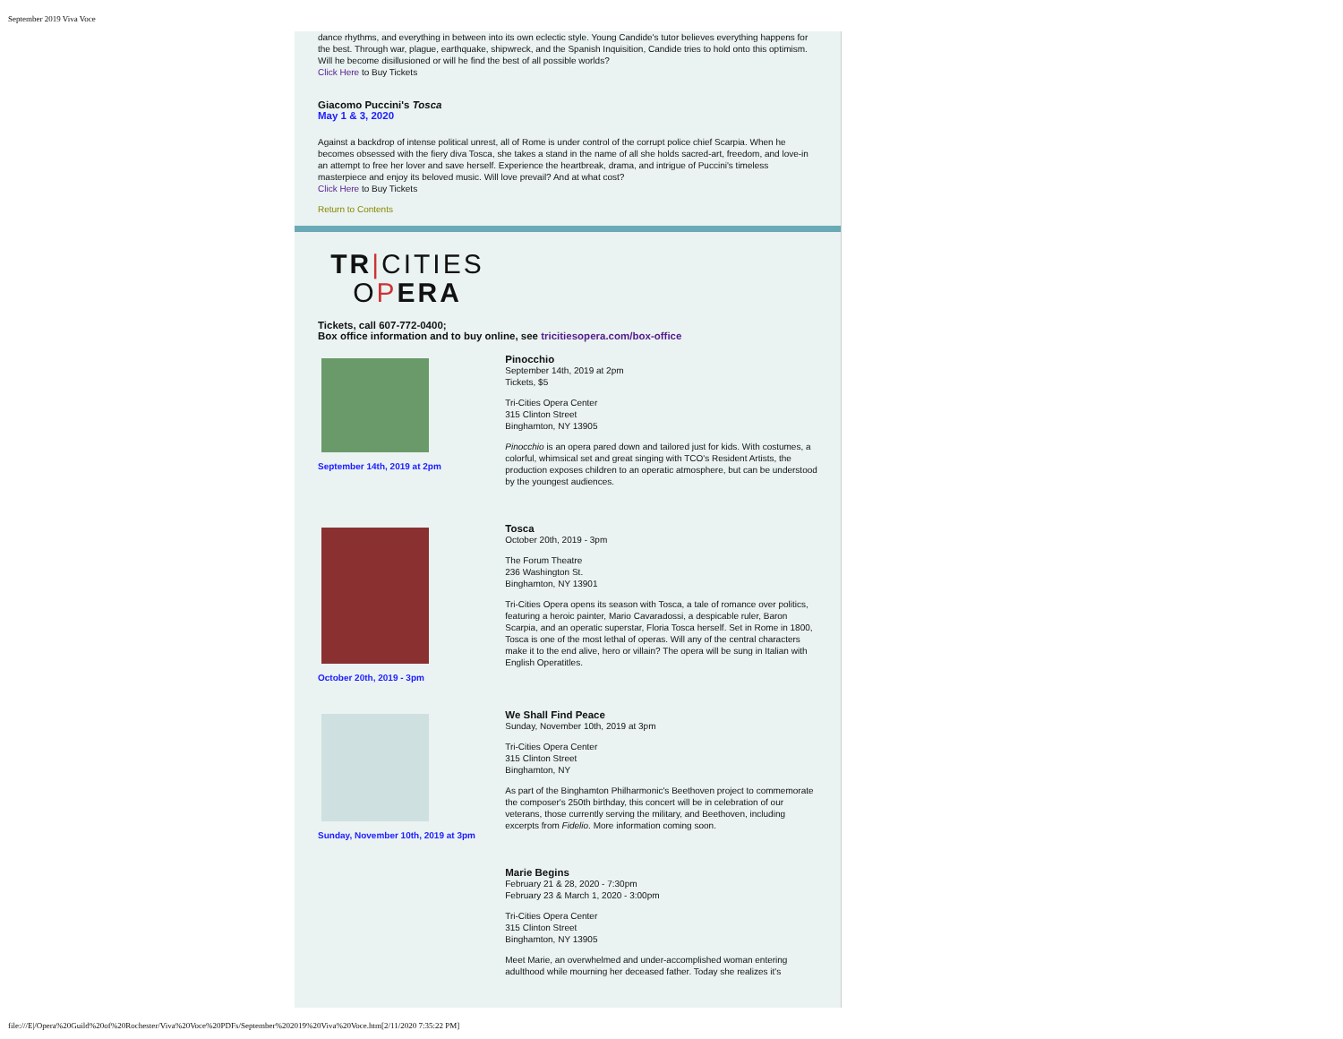September 2019 Viva Voce
dance rhythms, and everything in between into its own eclectic style. Young Candide's tutor believes everything happens for the best. Through war, plague, earthquake, shipwreck, and the Spanish Inquisition, Candide tries to hold onto this optimism. Will he become disillusioned or will he find the best of all possible worlds?
Click Here to Buy Tickets
Giacomo Puccini's Tosca
May 1 & 3, 2020
Against a backdrop of intense political unrest, all of Rome is under control of the corrupt police chief Scarpia. When he becomes obsessed with the fiery diva Tosca, she takes a stand in the name of all she holds sacred-art, freedom, and love-in an attempt to free her lover and save herself. Experience the heartbreak, drama, and intrigue of Puccini's timeless masterpiece and enjoy its beloved music. Will love prevail? And at what cost?
Click Here to Buy Tickets
Return to Contents
TR|CITIES
OPERA
Tickets, call 607-772-0400;
Box office information and to buy online, see tricitiesopera.com/box-office
September 14th, 2019 at 2pm
Pinocchio
September 14th, 2019 at 2pm
Tickets, $5
Tri-Cities Opera Center
315 Clinton Street
Binghamton, NY 13905
Pinocchio is an opera pared down and tailored just for kids. With costumes, a colorful, whimsical set and great singing with TCO's Resident Artists, the production exposes children to an operatic atmosphere, but can be understood by the youngest audiences.
October 20th, 2019 - 3pm
Tosca
October 20th, 2019 - 3pm
The Forum Theatre
236 Washington St.
Binghamton, NY 13901
Tri-Cities Opera opens its season with Tosca, a tale of romance over politics, featuring a heroic painter, Mario Cavaradossi, a despicable ruler, Baron Scarpia, and an operatic superstar, Floria Tosca herself. Set in Rome in 1800, Tosca is one of the most lethal of operas. Will any of the central characters make it to the end alive, hero or villain? The opera will be sung in Italian with English Operatitles.
Sunday, November 10th, 2019 at 3pm
We Shall Find Peace
Sunday, November 10th, 2019 at 3pm
Tri-Cities Opera Center
315 Clinton Street
Binghamton, NY
As part of the Binghamton Philharmonic's Beethoven project to commemorate the composer's 250th birthday, this concert will be in celebration of our veterans, those currently serving the military, and Beethoven, including excerpts from Fidelio. More information coming soon.
Marie Begins
February 21 & 28, 2020 - 7:30pm
February 23 & March 1, 2020 - 3:00pm
Tri-Cities Opera Center
315 Clinton Street
Binghamton, NY 13905
Meet Marie, an overwhelmed and under-accomplished woman entering adulthood while mourning her deceased father. Today she realizes it's
file:///E|/Opera%20Guild%20of%20Rochester/Viva%20Voce%20PDFs/September%202019%20Viva%20Voce.htm[2/11/2020 7:35:22 PM]